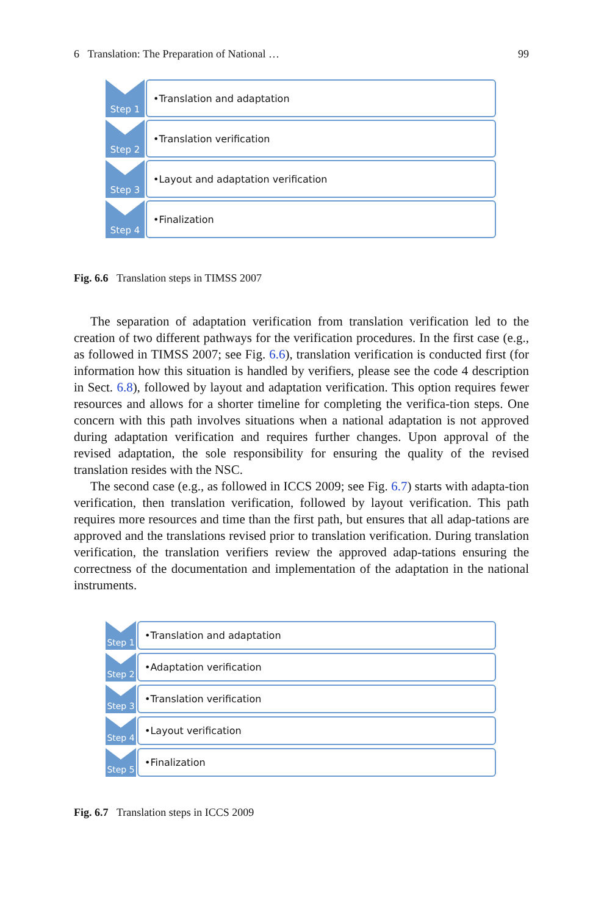6 Translation: The Preparation of National … 99
Step 1 •Translation and adaptation
Step 2 •Translation verification
Step 3 •Layout and adaptation verification
Step 4 •Finalization
Fig. 6.6 Translation steps in TIMSS 2007
The separation of adaptation verification from translation verification led to the creation of two different pathways for the verification procedures. In the first case (e.g., as followed in TIMSS 2007; see Fig. 6.6), translation verification is conducted first (for information how this situation is handled by verifiers, please see the code 4 description in Sect. 6.8), followed by layout and adaptation verification. This option requires fewer resources and allows for a shorter timeline for completing the verifica-tion steps. One concern with this path involves situations when a national adaptation is not approved during adaptation verification and requires further changes. Upon approval of the revised adaptation, the sole responsibility for ensuring the quality of the revised translation resides with the NSC.
The second case (e.g., as followed in ICCS 2009; see Fig. 6.7) starts with adapta-tion verification, then translation verification, followed by layout verification. This path requires more resources and time than the first path, but ensures that all adap-tations are approved and the translations revised prior to translation verification. During translation verification, the translation verifiers review the approved adap-tations ensuring the correctness of the documentation and implementation of the adaptation in the national instruments.
Step 1
•Translation and adaptation
Step 2
•Adaptation verification
Step 3
•Translation verification
Step 4
•Layout verification
Step 5
•Finalization
Fig. 6.7 Translation steps in ICCS 2009